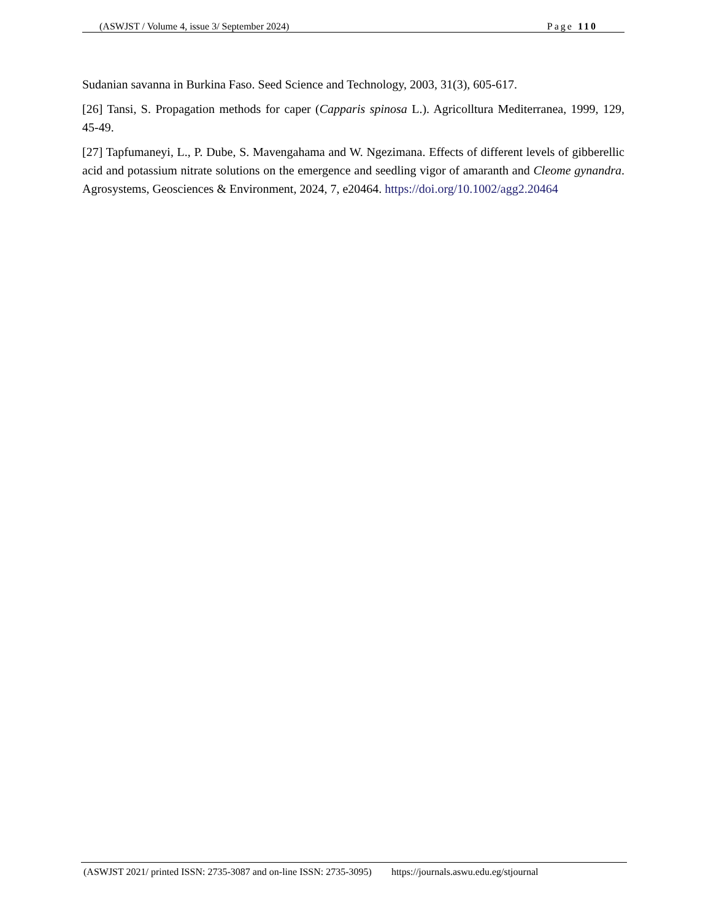(ASWJST / Volume 4, issue 3/ September 2024) Page 110
Sudanian savanna in Burkina Faso. Seed Science and Technology, 2003, 31(3), 605-617.
[26] Tansi, S. Propagation methods for caper (Capparis spinosa L.). Agricolltura Mediterranea, 1999, 129, 45-49.
[27] Tapfumaneyi, L., P. Dube, S. Mavengahama and W. Ngezimana. Effects of different levels of gibberellic acid and potassium nitrate solutions on the emergence and seedling vigor of amaranth and Cleome gynandra. Agrosystems, Geosciences & Environment, 2024, 7, e20464. https://doi.org/10.1002/agg2.20464
(ASWJST 2021/ printed ISSN: 2735-3087 and on-line ISSN: 2735-3095) https://journals.aswu.edu.eg/stjournal